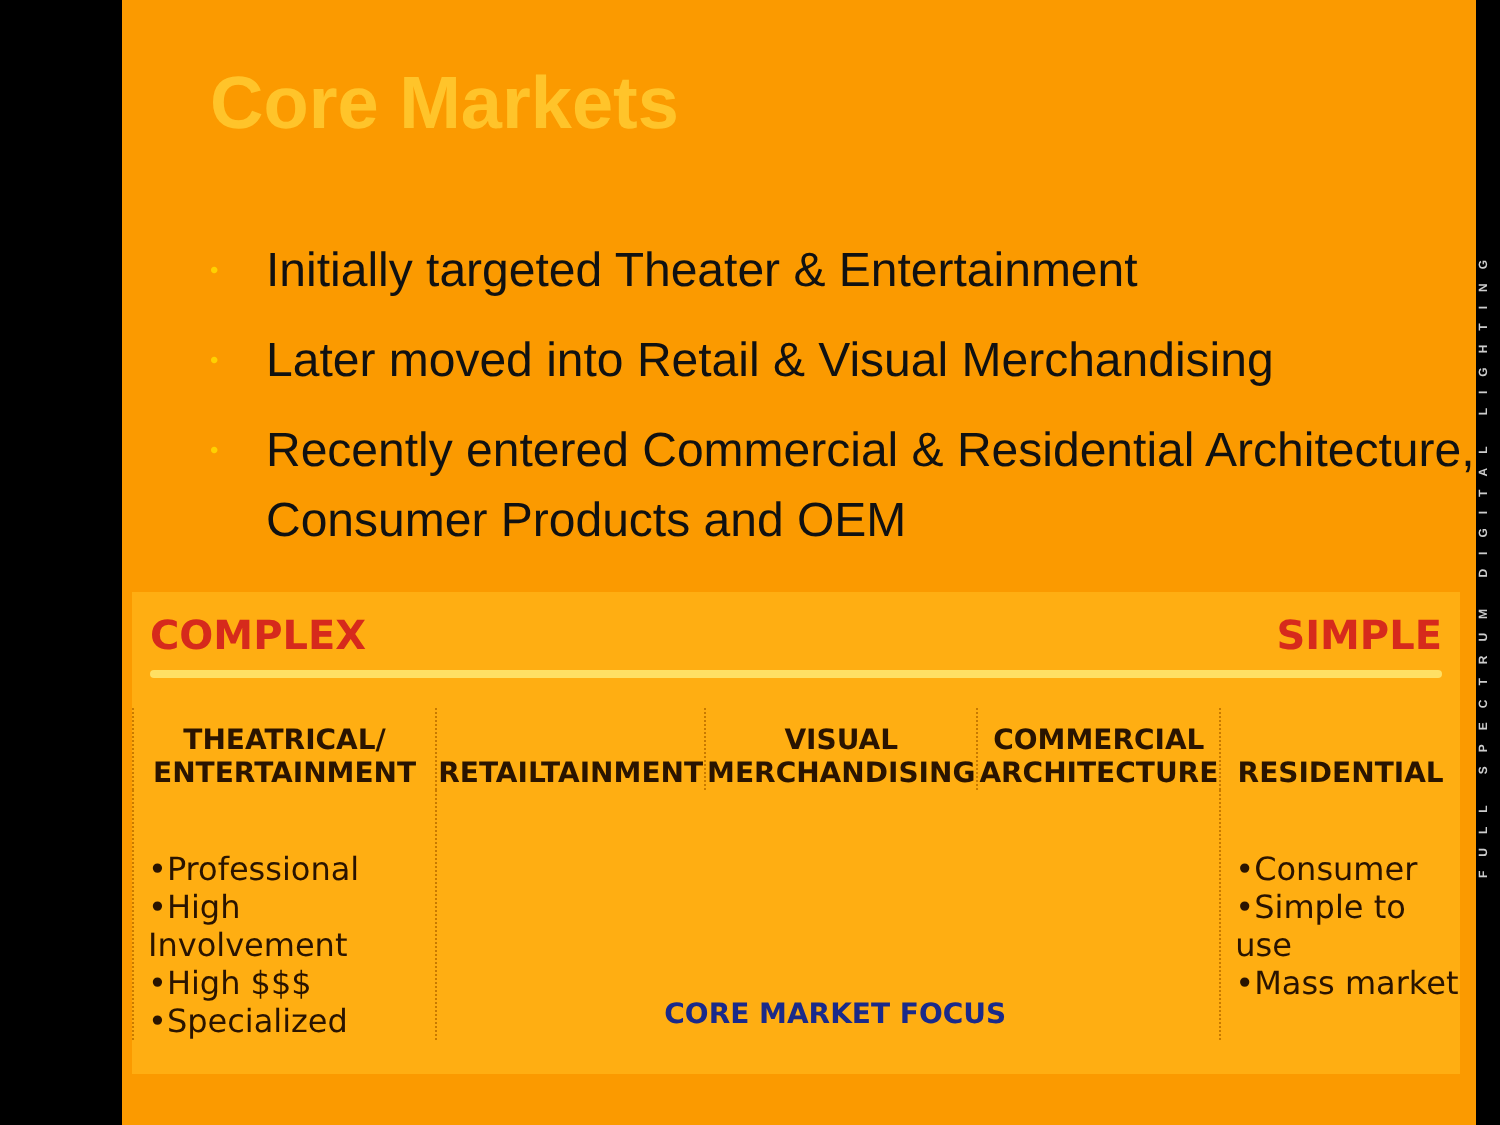Core Markets
• Initially targeted Theater & Entertainment
• Later moved into Retail & Visual Merchandising
• Recently entered Commercial & Residential Architecture, Consumer Products and OEM
COMPLEX SIMPLE
| THEATRICAL/ ENTERTAINMENT | RETAILTAINMENT | VISUAL MERCHANDISING | COMMERCIAL ARCHITECTURE | RESIDENTIAL |
| --- | --- | --- | --- | --- |
| •Professional •High Involvement •High $$$ •Specialized | CORE MARKET FOCUS | | | •Consumer •Simple to use •Mass market |
FULL SPECTRUM DIGITAL LIGHTING